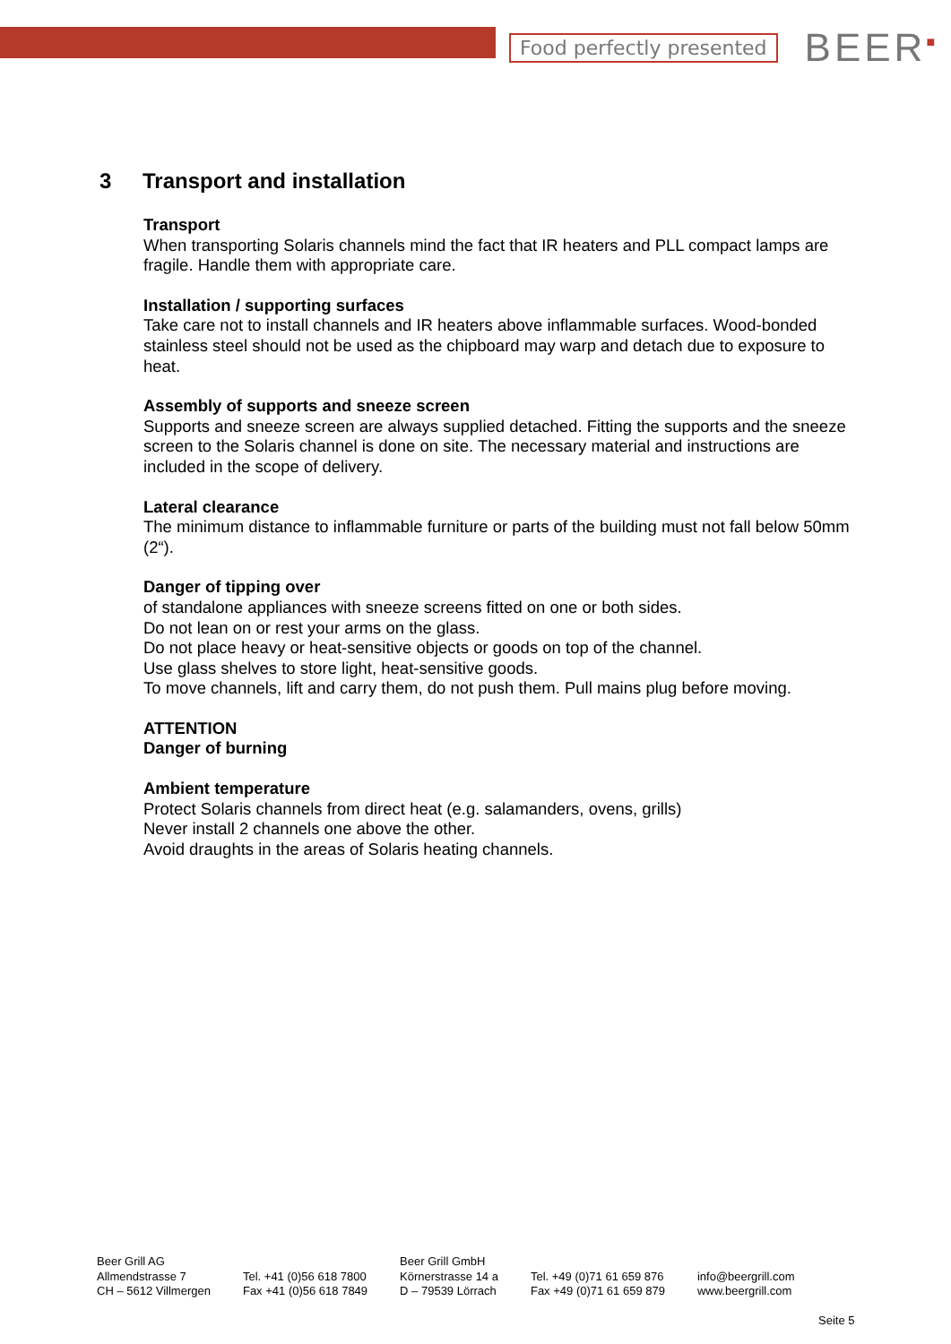Food perfectly presented
BEER<sup>■</sup>
3 Transport and installation
Transport
When transporting Solaris channels mind the fact that IR heaters and PLL compact lamps are fragile. Handle them with appropriate care.
Installation / supporting surfaces
Take care not to install channels and IR heaters above inflammable surfaces. Wood-bonded stainless steel should not be used as the chipboard may warp and detach due to exposure to heat.
Assembly of supports and sneeze screen
Supports and sneeze screen are always supplied detached. Fitting the supports and the sneeze screen to the Solaris channel is done on site. The necessary material and instructions are included in the scope of delivery.
Lateral clearance
The minimum distance to inflammable furniture or parts of the building must not fall below 50mm (2“).
Danger of tipping over
of standalone appliances with sneeze screens fitted on one or both sides.
Do not lean on or rest your arms on the glass.
Do not place heavy or heat-sensitive objects or goods on top of the channel.
Use glass shelves to store light, heat-sensitive goods.
To move channels, lift and carry them, do not push them. Pull mains plug before moving.
ATTENTION
Danger of burning
Ambient temperature
Protect Solaris channels from direct heat (e.g. salamanders, ovens, grills)
Never install 2 channels one above the other.
Avoid draughts in the areas of Solaris heating channels.
Beer Grill AG
Allmendstrasse 7
CH – 5612 Villmergen
Tel. +41 (0)56 618 7800
Fax +41 (0)56 618 7849
Beer Grill GmbH
Körnerstrasse 14 a
D – 79539 Lörrach
Tel. +49 (0)71 61 659 876
Fax +49 (0)71 61 659 879
info@beergrill.com
www.beergrill.com
Seite 5